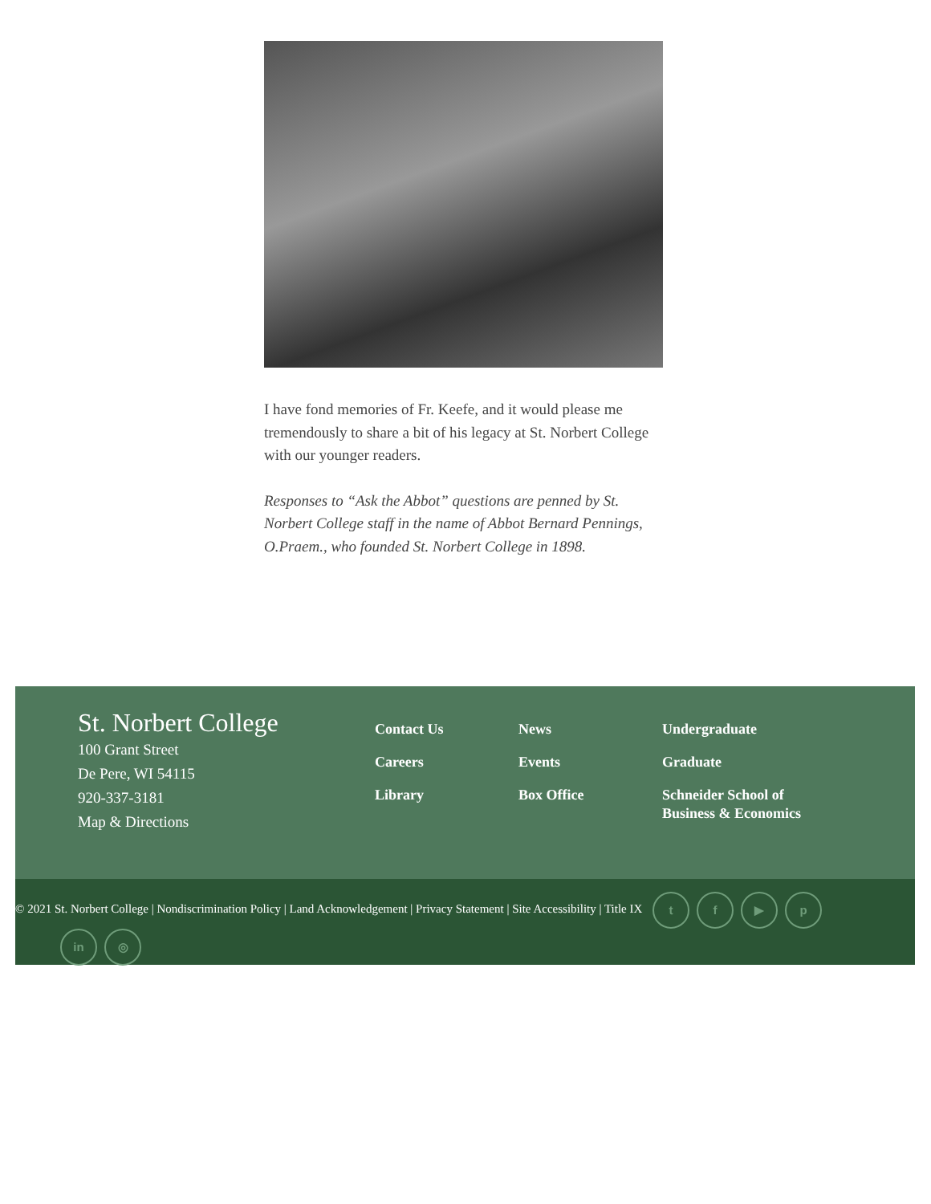I have fond memories of Fr. Keefe, and it would please me tremendously to share a bit of his legacy at St. Norbert College with our younger readers.
Responses to “Ask the Abbot” questions are penned by St. Norbert College staff in the name of Abbot Bernard Pennings, O.Praem., who founded St. Norbert College in 1898.
St. Norbert College
100 Grant Street
De Pere, WI 54115
920-337-3181
Map & Directions
Contact Us
Careers
Library
News
Events
Box Office
Undergraduate
Graduate
Schneider School of Business & Economics
© 2021 St. Norbert College | Nondiscrimination Policy | Land Acknowledgement | Privacy Statement | Site Accessibility | Title IX tf ▶ p
in ◎